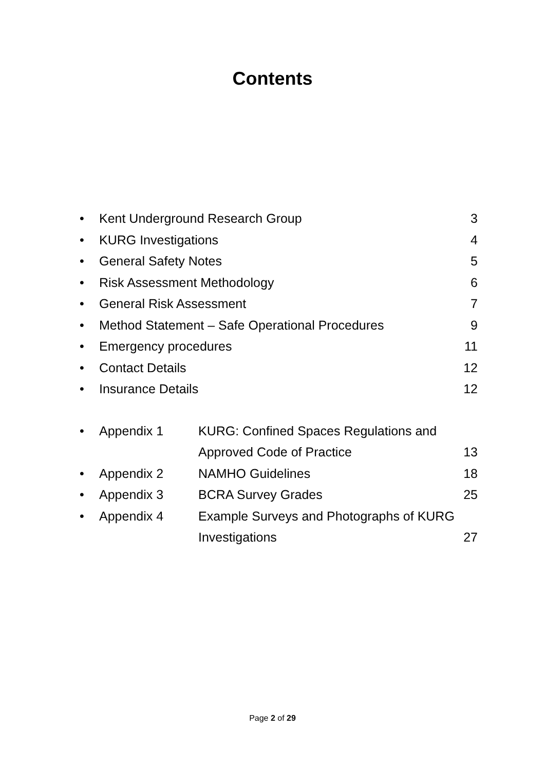Contents
• Kent Underground Research Group 3
• KURG Investigations 4
• General Safety Notes 5
• Risk Assessment Methodology 6
• General Risk Assessment 7
• Method Statement – Safe Operational Procedures 9
• Emergency procedures 11
• Contact Details 12
• Insurance Details 12
• Appendix 1 KURG: Confined Spaces Regulations and
Approved Code of Practice 13
• Appendix 2 NAMHO Guidelines 18
• Appendix 3 BCRA Survey Grades 25
• Appendix 4 Example Surveys and Photographs of KURG
Investigations 27
Page 2 of 29